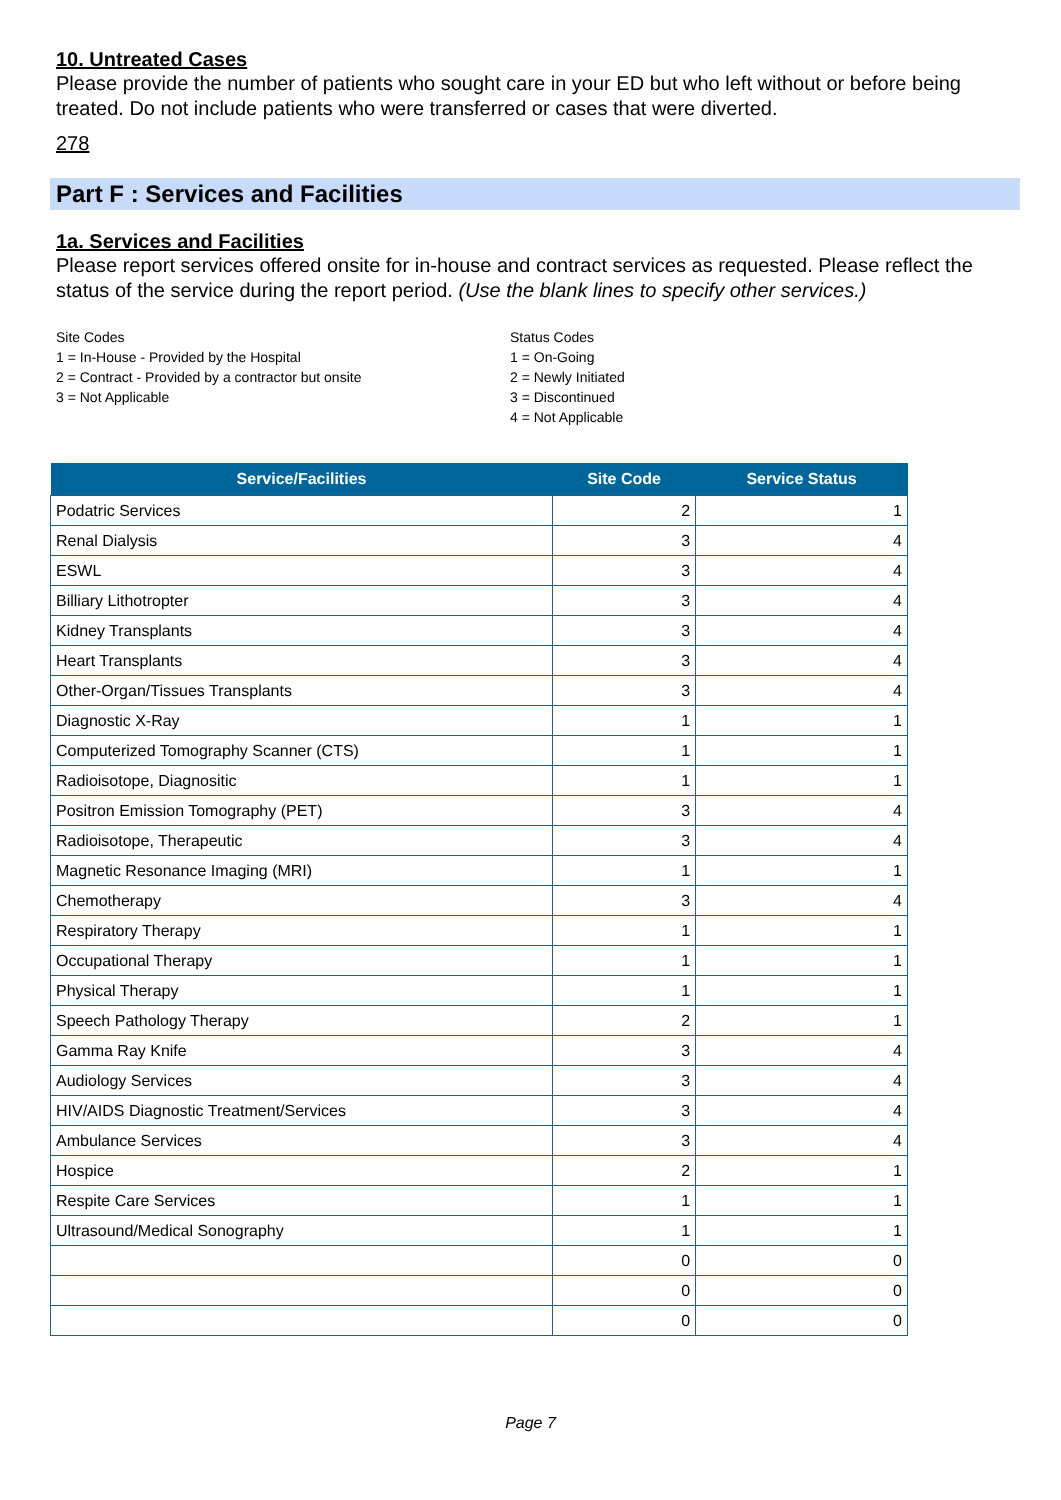10. Untreated Cases
Please provide the number of patients who sought care in your ED but who left without or before being treated. Do not include patients who were transferred or cases that were diverted.
278
Part F : Services and Facilities
1a. Services and Facilities
Please report services offered onsite for in-house and contract services as requested. Please reflect the status of the service during the report period. (Use the blank lines to specify other services.)
Site Codes
1 = In-House - Provided by the Hospital
2 = Contract - Provided by a contractor but onsite
3 = Not Applicable
Status Codes
1 = On-Going
2 = Newly Initiated
3 = Discontinued
4 = Not Applicable
| Service/Facilities | Site Code | Service Status |
| --- | --- | --- |
| Podatric Services | 2 | 1 |
| Renal Dialysis | 3 | 4 |
| ESWL | 3 | 4 |
| Billiary Lithotropter | 3 | 4 |
| Kidney Transplants | 3 | 4 |
| Heart Transplants | 3 | 4 |
| Other-Organ/Tissues Transplants | 3 | 4 |
| Diagnostic X-Ray | 1 | 1 |
| Computerized Tomography Scanner (CTS) | 1 | 1 |
| Radioisotope, Diagnositic | 1 | 1 |
| Positron Emission Tomography (PET) | 3 | 4 |
| Radioisotope, Therapeutic | 3 | 4 |
| Magnetic Resonance Imaging (MRI) | 1 | 1 |
| Chemotherapy | 3 | 4 |
| Respiratory Therapy | 1 | 1 |
| Occupational Therapy | 1 | 1 |
| Physical Therapy | 1 | 1 |
| Speech Pathology Therapy | 2 | 1 |
| Gamma Ray Knife | 3 | 4 |
| Audiology Services | 3 | 4 |
| HIV/AIDS Diagnostic Treatment/Services | 3 | 4 |
| Ambulance Services | 3 | 4 |
| Hospice | 2 | 1 |
| Respite Care Services | 1 | 1 |
| Ultrasound/Medical Sonography | 1 | 1 |
| | 0 | 0 |
| | 0 | 0 |
| | 0 | 0 |
Page 7